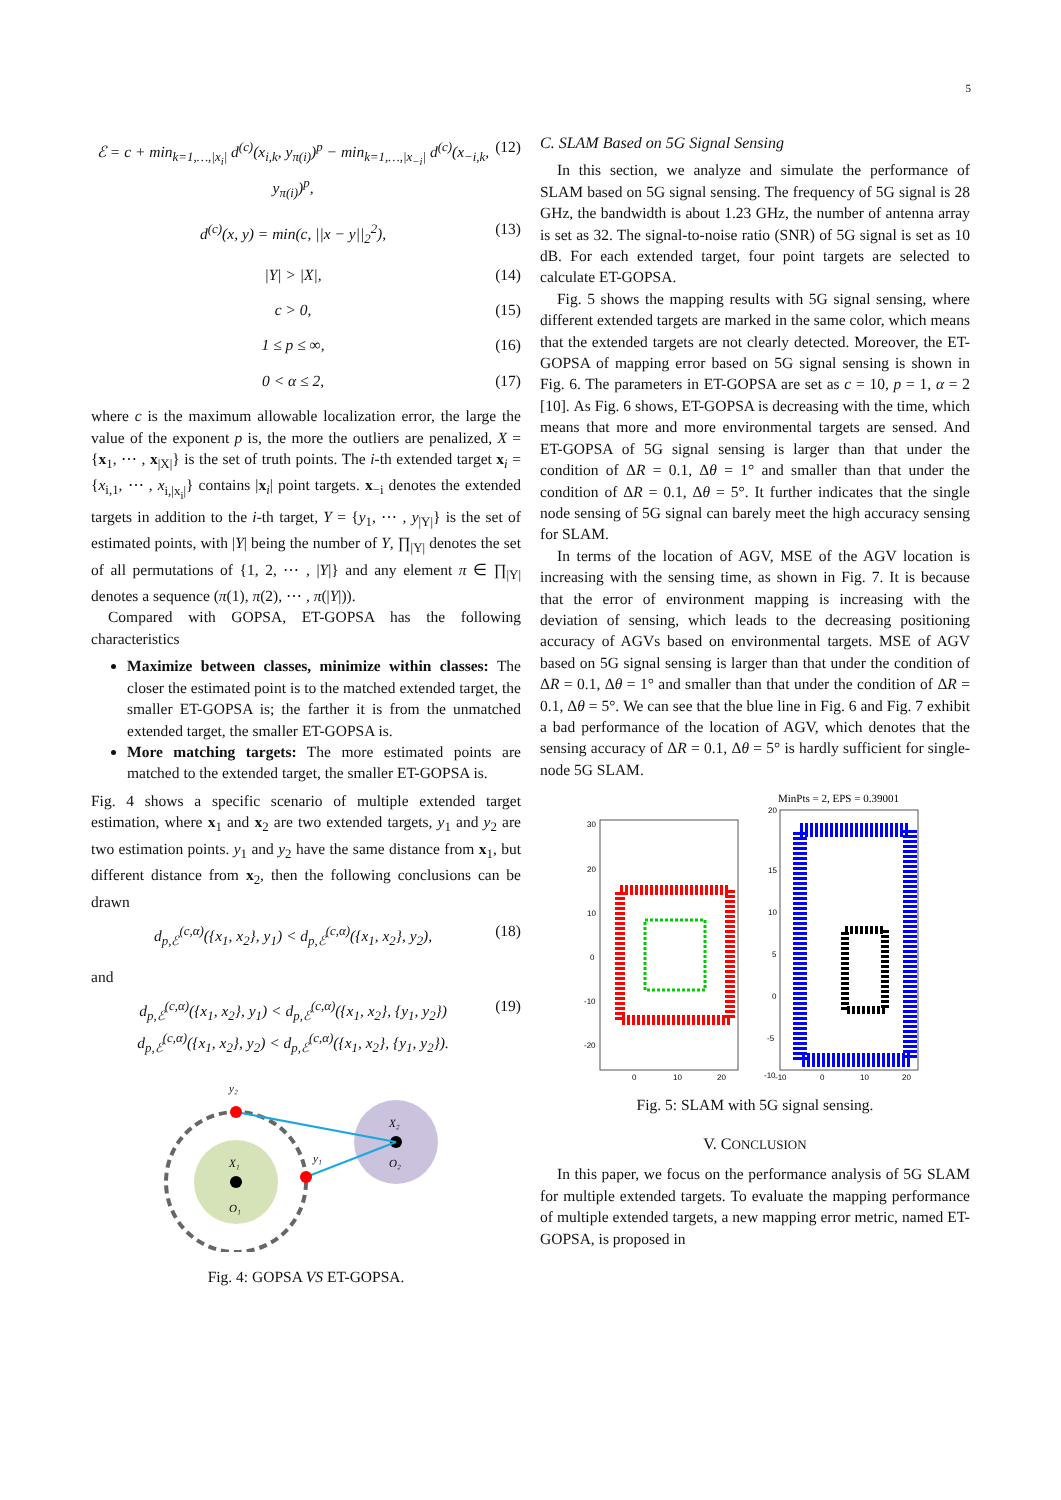5
ℰ = c + min<sub>k=1,…,|x<sub>i</sub>|</sub> d<sup>(c)</sup>(x<sub>i,k</sub>, y<sub>π(i)</sub>)<sup>p</sup> − min<sub>k=1,…,|x<sub>−i</sub>|</sub> d<sup>(c)</sup>(x<sub>−i,k</sub>, y<sub>π(i)</sub>)<sup>p</sup>, (12)
d<sup>(c)</sup>(x, y) = min(c, ||x − y||<sub>2</sub><sup>2</sup>), (13)
|Y| > |X|, (14)
c > 0, (15)
1 ≤ p ≤ ∞, (16)
0 < α ≤ 2, (17)
where c is the maximum allowable localization error, the large the value of the exponent p is, the more the outliers are penalized, X = {x<sub>1</sub>, ⋯ , x<sub>|X|</sub>} is the set of truth points. The i-th extended target x<sub>i</sub> = {x<sub>i,1</sub>, ⋯ , x<sub>i,|x<sub>i</sub>|</sub>} contains |x<sub>i</sub>| point targets. x<sub>−i</sub> denotes the extended targets in addition to the i-th target, Y = {y<sub>1</sub>, ⋯ , y<sub>|Y|</sub>} is the set of estimated points, with |Y| being the number of Y, ∏<sub>|Y|</sub> denotes the set of all permutations of {1, 2, ⋯ , |Y|} and any element π ∈ ∏<sub>|Y|</sub> denotes a sequence (π(1), π(2), ⋯ , π(|Y|)).
Compared with GOPSA, ET-GOPSA has the following characteristics
Maximize between classes, minimize within classes: The closer the estimated point is to the matched extended target, the smaller ET-GOPSA is; the farther it is from the unmatched extended target, the smaller ET-GOPSA is.
More matching targets: The more estimated points are matched to the extended target, the smaller ET-GOPSA is.
Fig. 4 shows a specific scenario of multiple extended target estimation, where x<sub>1</sub> and x<sub>2</sub> are two extended targets, y<sub>1</sub> and y<sub>2</sub> are two estimation points. y<sub>1</sub> and y<sub>2</sub> have the same distance from x<sub>1</sub>, but different distance from x<sub>2</sub>, then the following conclusions can be drawn
d<sub>p,ℰ</sub><sup>(c,α)</sup>({x<sub>1</sub>, x<sub>2</sub>}, y<sub>1</sub>) < d<sub>p,ℰ</sub><sup>(c,α)</sup>({x<sub>1</sub>, x<sub>2</sub>}, y<sub>2</sub>), (18)
and
d<sub>p,ℰ</sub><sup>(c,α)</sup>({x<sub>1</sub>, x<sub>2</sub>}, y<sub>1</sub>) < d<sub>p,ℰ</sub><sup>(c,α)</sup>({x<sub>1</sub>, x<sub>2</sub>}, {y<sub>1</sub>, y<sub>2</sub>})
d<sub>p,ℰ</sub><sup>(c,α)</sup>({x<sub>1</sub>, x<sub>2</sub>}, y<sub>2</sub>) < d<sub>p,ℰ</sub><sup>(c,α)</sup>({x<sub>1</sub>, x<sub>2</sub>}, {y<sub>1</sub>, y<sub>2</sub>}). (19)
y₂
y₁
X₁
O₁
X₂
O₂
Fig. 4: GOPSA VS ET-GOPSA.
C. SLAM Based on 5G Signal Sensing
In this section, we analyze and simulate the performance of SLAM based on 5G signal sensing. The frequency of 5G signal is 28 GHz, the bandwidth is about 1.23 GHz, the number of antenna array is set as 32. The signal-to-noise ratio (SNR) of 5G signal is set as 10 dB. For each extended target, four point targets are selected to calculate ET-GOPSA.
Fig. 5 shows the mapping results with 5G signal sensing, where different extended targets are marked in the same color, which means that the extended targets are not clearly detected. Moreover, the ET-GOPSA of mapping error based on 5G signal sensing is shown in Fig. 6. The parameters in ET-GOPSA are set as c = 10, p = 1, α = 2 [10]. As Fig. 6 shows, ET-GOPSA is decreasing with the time, which means that more and more environmental targets are sensed. And ET-GOPSA of 5G signal sensing is larger than that under the condition of ΔR = 0.1, Δθ = 1° and smaller than that under the condition of ΔR = 0.1, Δθ = 5°. It further indicates that the single node sensing of 5G signal can barely meet the high accuracy sensing for SLAM.
In terms of the location of AGV, MSE of the AGV location is increasing with the sensing time, as shown in Fig. 7. It is because that the error of environment mapping is increasing with the deviation of sensing, which leads to the decreasing positioning accuracy of AGVs based on environmental targets. MSE of AGV based on 5G signal sensing is larger than that under the condition of ΔR = 0.1, Δθ = 1° and smaller than that under the condition of ΔR = 0.1, Δθ = 5°. We can see that the blue line in Fig. 6 and Fig. 7 exhibit a bad performance of the location of AGV, which denotes that the sensing accuracy of ΔR = 0.1, Δθ = 5° is hardly sufficient for single-node 5G SLAM.
30
20
10
0
-10
-20
0
10
20
20
15
10
5
0
-5
-10
-10
0
10
20
MinPts = 2, EPS = 0.39001
Fig. 5: SLAM with 5G signal sensing.
V. CONCLUSION
In this paper, we focus on the performance analysis of 5G SLAM for multiple extended targets. To evaluate the mapping performance of multiple extended targets, a new mapping error metric, named ET-GOPSA, is proposed in